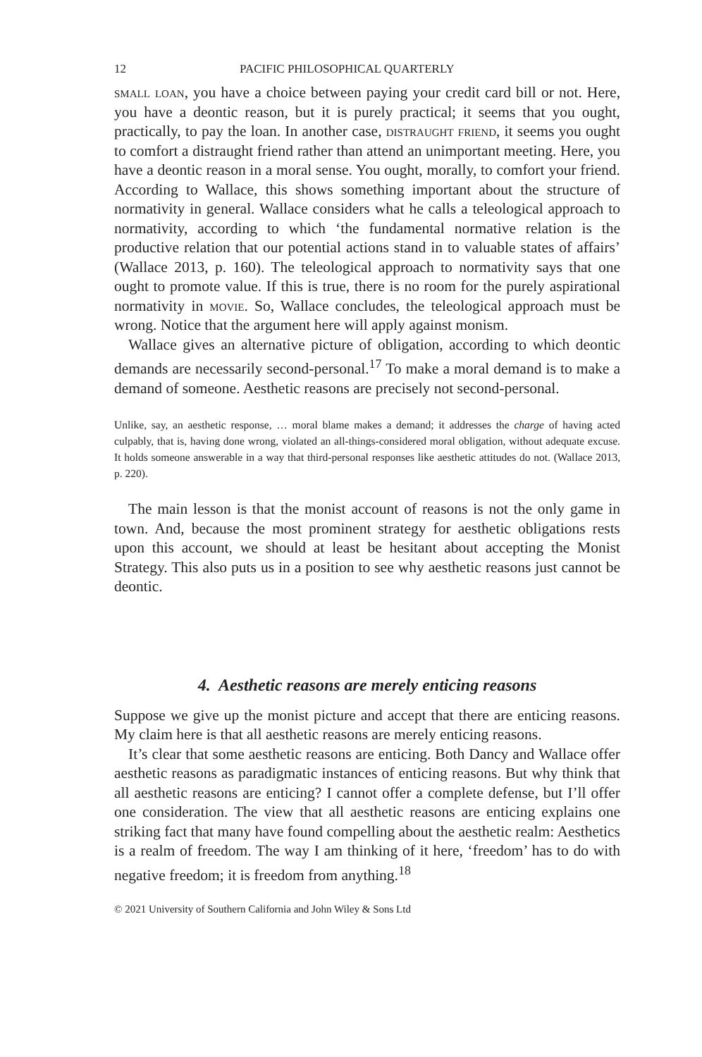12 PACIFIC PHILOSOPHICAL QUARTERLY
small loan, you have a choice between paying your credit card bill or not. Here, you have a deontic reason, but it is purely practical; it seems that you ought, practically, to pay the loan. In another case, distraught friend, it seems you ought to comfort a distraught friend rather than attend an unimportant meeting. Here, you have a deontic reason in a moral sense. You ought, morally, to comfort your friend. According to Wallace, this shows something important about the structure of normativity in general. Wallace considers what he calls a teleological approach to normativity, according to which ‘the fundamental normative relation is the productive relation that our potential actions stand in to valuable states of affairs’ (Wallace 2013, p. 160). The teleological approach to normativity says that one ought to promote value. If this is true, there is no room for the purely aspirational normativity in movie. So, Wallace concludes, the teleological approach must be wrong. Notice that the argument here will apply against monism.
Wallace gives an alternative picture of obligation, according to which deontic demands are necessarily second-personal.<sup>17</sup> To make a moral demand is to make a demand of someone. Aesthetic reasons are precisely not second-personal.
Unlike, say, an aesthetic response, … moral blame makes a demand; it addresses the charge of having acted culpably, that is, having done wrong, violated an all-things-considered moral obligation, without adequate excuse. It holds someone answerable in a way that third-personal responses like aesthetic attitudes do not. (Wallace 2013, p. 220).
The main lesson is that the monist account of reasons is not the only game in town. And, because the most prominent strategy for aesthetic obligations rests upon this account, we should at least be hesitant about accepting the Monist Strategy. This also puts us in a position to see why aesthetic reasons just cannot be deontic.
4. Aesthetic reasons are merely enticing reasons
Suppose we give up the monist picture and accept that there are enticing reasons. My claim here is that all aesthetic reasons are merely enticing reasons.
It’s clear that some aesthetic reasons are enticing. Both Dancy and Wallace offer aesthetic reasons as paradigmatic instances of enticing reasons. But why think that all aesthetic reasons are enticing? I cannot offer a complete defense, but I’ll offer one consideration. The view that all aesthetic reasons are enticing explains one striking fact that many have found compelling about the aesthetic realm: Aesthetics is a realm of freedom. The way I am thinking of it here, ‘freedom’ has to do with negative freedom; it is freedom from anything.<sup>18</sup>
© 2021 University of Southern California and John Wiley & Sons Ltd